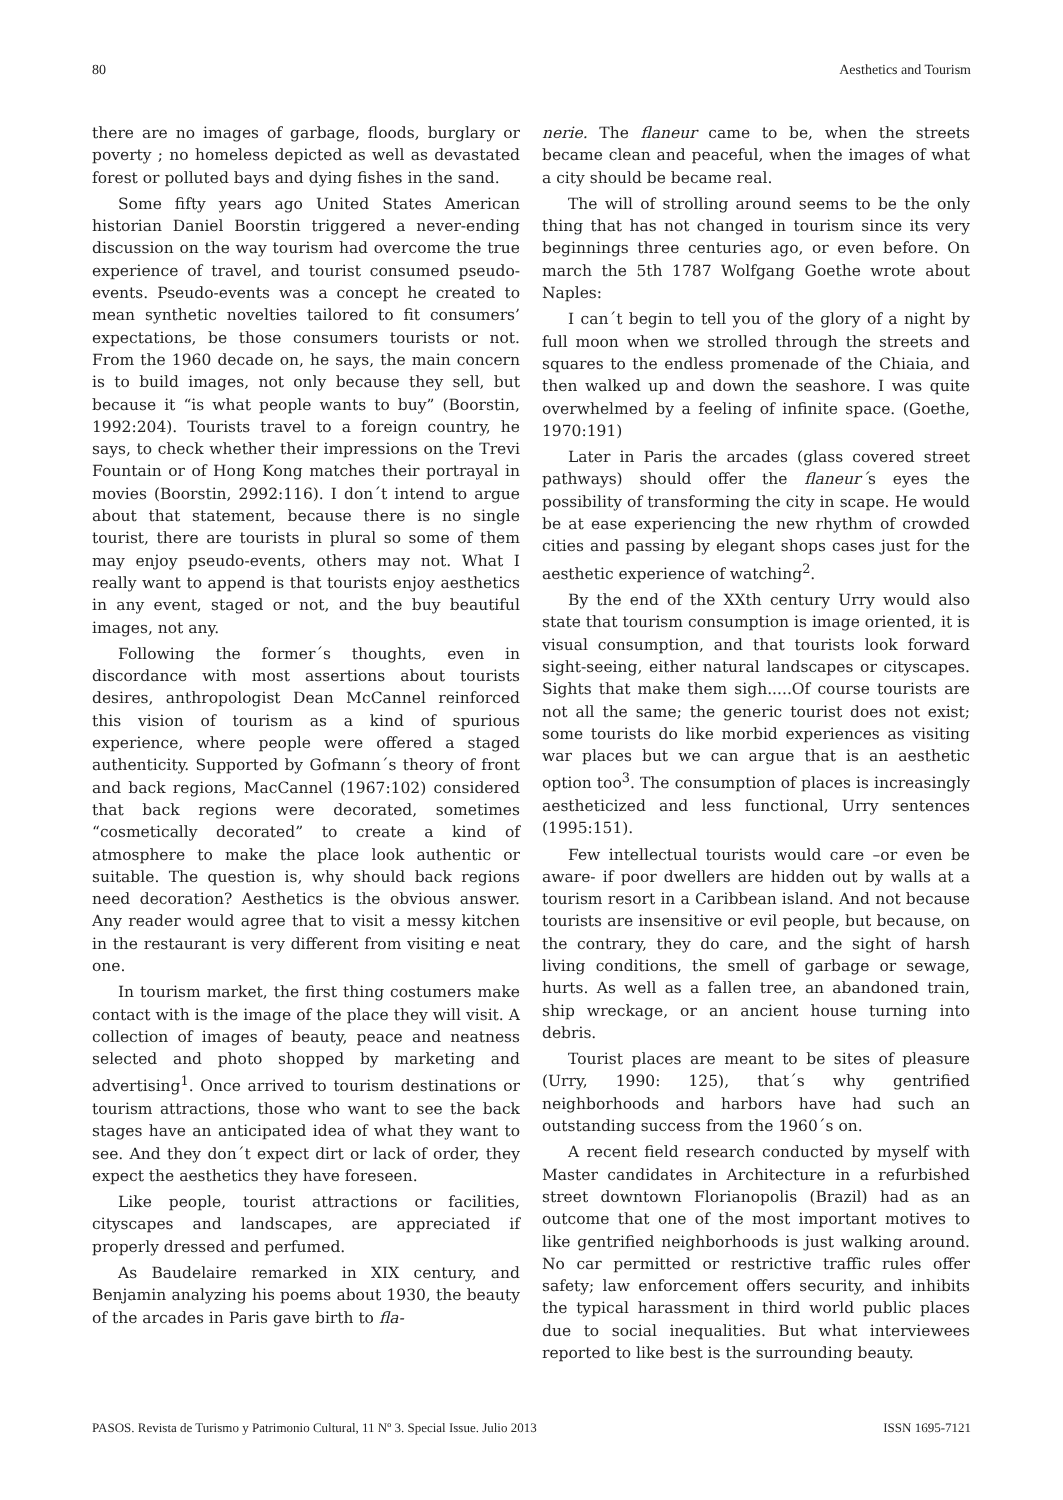80 Aesthetics and Tourism
there are no images of garbage, floods, burglary or poverty ; no homeless depicted as well as devastated forest or polluted bays and dying fishes in the sand.
Some fifty years ago United States American historian Daniel Boorstin triggered a never-ending discussion on the way tourism had overcome the true experience of travel, and tourist consumed pseudo-events. Pseudo-events was a concept he created to mean synthetic novelties tailored to fit consumers’ expectations, be those consumers tourists or not. From the 1960 decade on, he says, the main concern is to build images, not only because they sell, but because it “is what people wants to buy” (Boorstin, 1992:204). Tourists travel to a foreign country, he says, to check whether their impressions on the Trevi Fountain or of Hong Kong matches their portrayal in movies (Boorstin, 2992:116). I don´t intend to argue about that statement, because there is no single tourist, there are tourists in plural so some of them may enjoy pseudo-events, others may not. What I really want to append is that tourists enjoy aesthetics in any event, staged or not, and the buy beautiful images, not any.
Following the former´s thoughts, even in discordance with most assertions about tourists desires, anthropologist Dean McCannel reinforced this vision of tourism as a kind of spurious experience, where people were offered a staged authenticity. Supported by Gofmann´s theory of front and back regions, MacCannel (1967:102) considered that back regions were decorated, sometimes “cosmetically decorated” to create a kind of atmosphere to make the place look authentic or suitable. The question is, why should back regions need decoration? Aesthetics is the obvious answer. Any reader would agree that to visit a messy kitchen in the restaurant is very different from visiting e neat one.
In tourism market, the first thing costumers make contact with is the image of the place they will visit. A collection of images of beauty, peace and neatness selected and photo shopped by marketing and advertising<sup>1</sup>. Once arrived to tourism destinations or tourism attractions, those who want to see the back stages have an anticipated idea of what they want to see. And they don´t expect dirt or lack of order, they expect the aesthetics they have foreseen.
Like people, tourist attractions or facilities, cityscapes and landscapes, are appreciated if properly dressed and perfumed.
As Baudelaire remarked in XIX century, and Benjamin analyzing his poems about 1930, the beauty of the arcades in Paris gave birth to fla-
nerie. The flaneur came to be, when the streets became clean and peaceful, when the images of what a city should be became real.
The will of strolling around seems to be the only thing that has not changed in tourism since its very beginnings three centuries ago, or even before. On march the 5th 1787 Wolfgang Goethe wrote about Naples:
I can´t begin to tell you of the glory of a night by full moon when we strolled through the streets and squares to the endless promenade of the Chiaia, and then walked up and down the seashore. I was quite overwhelmed by a feeling of infinite space. (Goethe, 1970:191)
Later in Paris the arcades (glass covered street pathways) should offer the flaneur´s eyes the possibility of transforming the city in scape. He would be at ease experiencing the new rhythm of crowded cities and passing by elegant shops cases just for the aesthetic experience of watching<sup>2</sup>.
By the end of the XXth century Urry would also state that tourism consumption is image oriented, it is visual consumption, and that tourists look forward sight-seeing, either natural landscapes or cityscapes. Sights that make them sigh.....Of course tourists are not all the same; the generic tourist does not exist; some tourists do like morbid experiences as visiting war places but we can argue that is an aesthetic option too<sup>3</sup>. The consumption of places is increasingly aestheticized and less functional, Urry sentences (1995:151).
Few intellectual tourists would care –or even be aware- if poor dwellers are hidden out by walls at a tourism resort in a Caribbean island. And not because tourists are insensitive or evil people, but because, on the contrary, they do care, and the sight of harsh living conditions, the smell of garbage or sewage, hurts. As well as a fallen tree, an abandoned train, ship wreckage, or an ancient house turning into debris.
Tourist places are meant to be sites of pleasure (Urry, 1990: 125), that´s why gentrified neighborhoods and harbors have had such an outstanding success from the 1960´s on.
A recent field research conducted by myself with Master candidates in Architecture in a refurbished street downtown Florianopolis (Brazil) had as an outcome that one of the most important motives to like gentrified neighborhoods is just walking around. No car permitted or restrictive traffic rules offer safety; law enforcement offers security, and inhibits the typical harassment in third world public places due to social inequalities. But what interviewees reported to like best is the surrounding beauty.
PASOS. Revista de Turismo y Patrimonio Cultural, 11 Nº 3. Special Issue. Julio 2013 ISSN 1695-7121